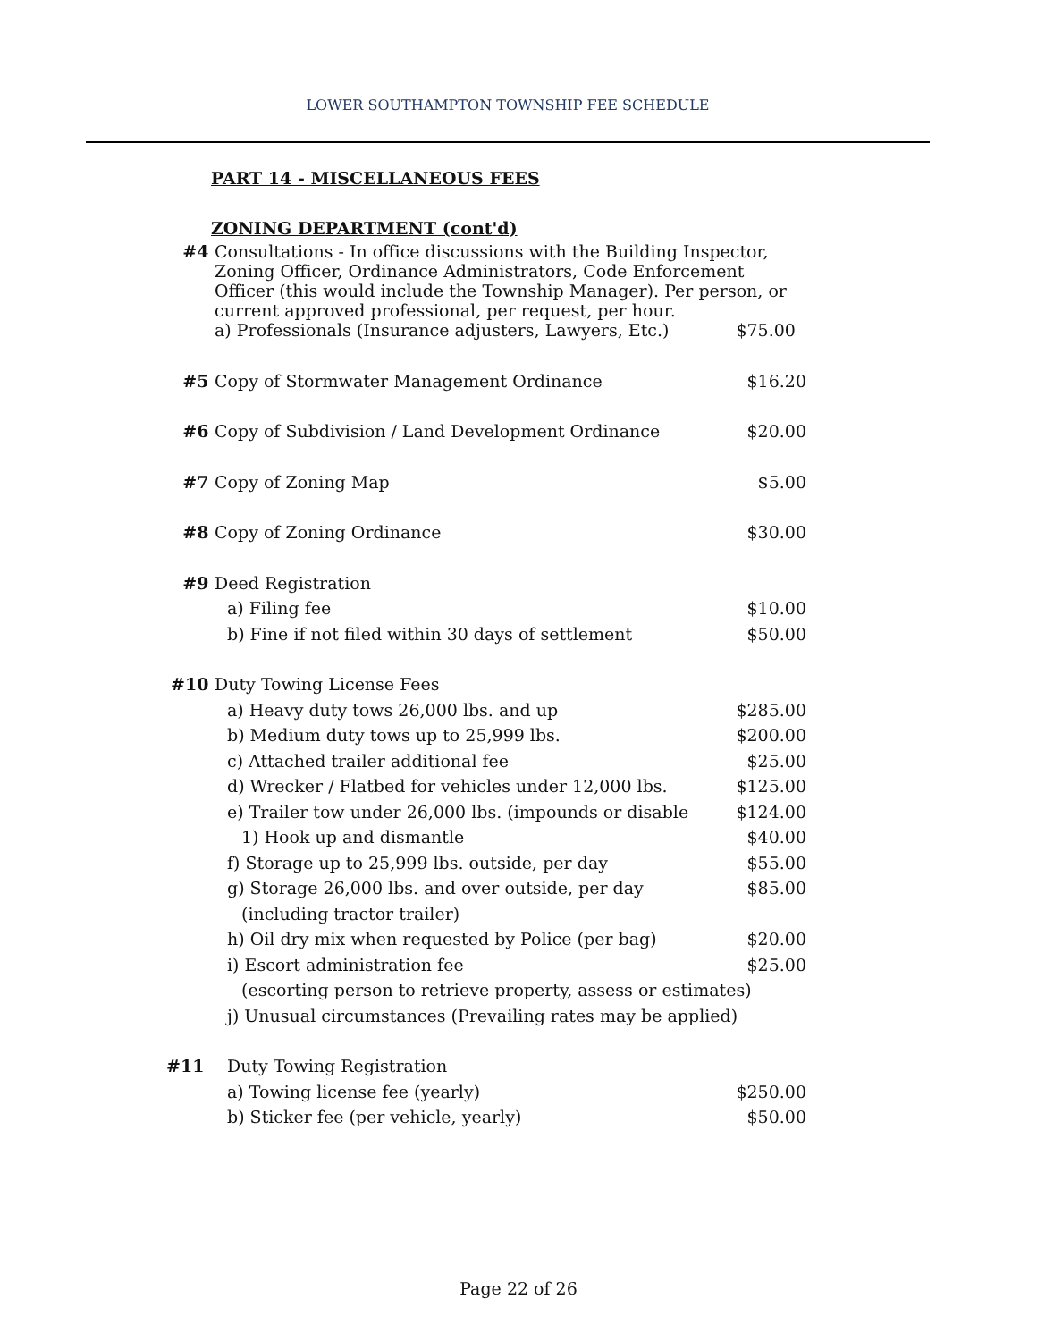LOWER SOUTHAMPTON TOWNSHIP FEE SCHEDULE
PART 14 - MISCELLANEOUS FEES
ZONING DEPARTMENT (cont'd)
| #4 | Consultations - In office discussions with the Building Inspector, Zoning Officer, Ordinance Administrators, Code Enforcement Officer (this would include the Township Manager). Per person, or current approved professional, per request, per hour. | |
| | a) Professionals (Insurance adjusters, Lawyers, Etc.) | $75.00 |
| #5 | Copy of Stormwater Management Ordinance | $16.20 |
| #6 | Copy of Subdivision / Land Development Ordinance | $20.00 |
| #7 | Copy of Zoning Map | $5.00 |
| #8 | Copy of Zoning Ordinance | $30.00 |
| #9 | Deed Registration | |
| | a) Filing fee | $10.00 |
| | b) Fine if not filed within 30 days of settlement | $50.00 |
| #10 | Duty Towing License Fees | |
| | a) Heavy duty tows 26,000 lbs. and up | $285.00 |
| | b) Medium duty tows up to 25,999 lbs. | $200.00 |
| | c) Attached trailer additional fee | $25.00 |
| | d) Wrecker / Flatbed for vehicles under 12,000 lbs. | $125.00 |
| | e) Trailer tow under 26,000 lbs. (impounds or disable | $124.00 |
| | 1) Hook up and dismantle | $40.00 |
| | f) Storage up to 25,999 lbs. outside, per day | $55.00 |
| | g) Storage 26,000 lbs. and over outside, per day | $85.00 |
| | (including tractor trailer) | |
| | h) Oil dry mix when requested by Police (per bag) | $20.00 |
| | i) Escort administration fee | $25.00 |
| | (escorting person to retrieve property, assess or estimates) | |
| | j) Unusual circumstances (Prevailing rates may be applied) | |
| #11 | Duty Towing Registration | |
| | a) Towing license fee (yearly) | $250.00 |
| | b) Sticker fee (per vehicle, yearly) | $50.00 |
Page 22 of 26